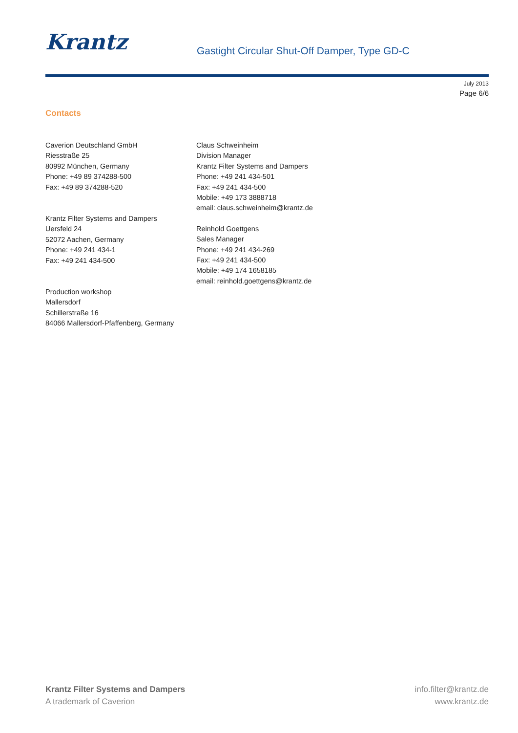Krantz
Gastight Circular Shut-Off Damper, Type GD-C
July 2013
Page 6/6
Contacts
Caverion Deutschland GmbH
Riesstraße 25
80992 München, Germany
Phone: +49 89 374288-500
Fax: +49 89 374288-520
Krantz Filter Systems and Dampers
Uersfeld 24
52072 Aachen, Germany
Phone: +49 241 434-1
Fax: +49 241 434-500
Production workshop
Mallersdorf
Schillerstraße 16
84066 Mallersdorf-Pfaffenberg, Germany
Claus Schweinheim
Division Manager
Krantz Filter Systems and Dampers
Phone: +49 241 434-501
Fax: +49 241 434-500
Mobile: +49 173 3888718
email: claus.schweinheim@krantz.de
Reinhold Goettgens
Sales Manager
Phone: +49 241 434-269
Fax: +49 241 434-500
Mobile: +49 174 1658185
email: reinhold.goettgens@krantz.de
Krantz Filter Systems and Dampers
A trademark of Caverion
info.filter@krantz.de
www.krantz.de